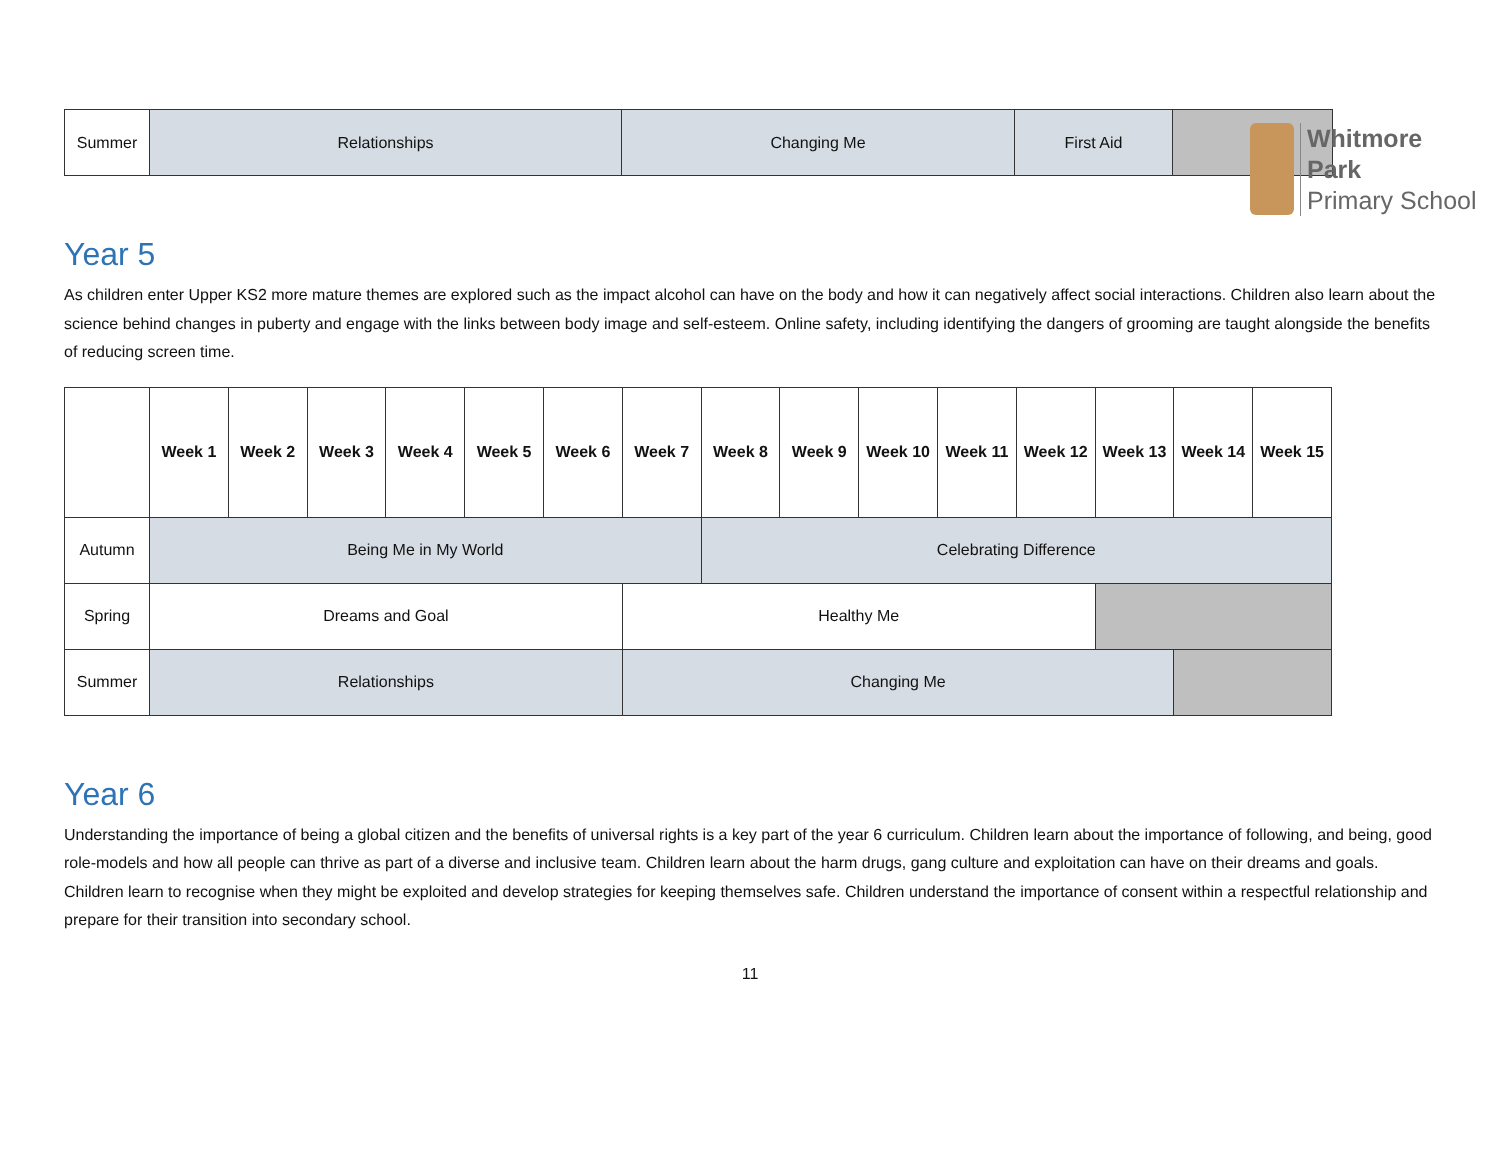Whitmore
Park
Primary School
| Summer | Relationships | Changing Me | First Aid | |
Year 5
As children enter Upper KS2 more mature themes are explored such as the impact alcohol can have on the body and how it can negatively affect social interactions. Children also learn about the science behind changes in puberty and engage with the links between body image and self-esteem. Online safety, including identifying the dangers of grooming are taught alongside the benefits of reducing screen time.
| | Week 1 | Week 2 | Week 3 | Week 4 | Week 5 | Week 6 | Week 7 | Week 8 | Week 9 | Week 10 | Week 11 | Week 12 | Week 13 | Week 14 | Week 15 |
| --- | --- | --- | --- | --- | --- | --- | --- | --- | --- | --- | --- | --- | --- | --- | --- |
| Autumn | Being Me in My World | | | | | | | Celebrating Difference | | | | | | | |
| Spring | Dreams and Goal | | | | | | Healthy Me | | | | | | | | |
| Summer | Relationships | | | | | | Changing Me | | | | | | | | |
Year 6
Understanding the importance of being a global citizen and the benefits of universal rights is a key part of the year 6 curriculum. Children learn about the importance of following, and being, good role-models and how all people can thrive as part of a diverse and inclusive team. Children learn about the harm drugs, gang culture and exploitation can have on their dreams and goals. Children learn to recognise when they might be exploited and develop strategies for keeping themselves safe. Children understand the importance of consent within a respectful relationship and prepare for their transition into secondary school.
11